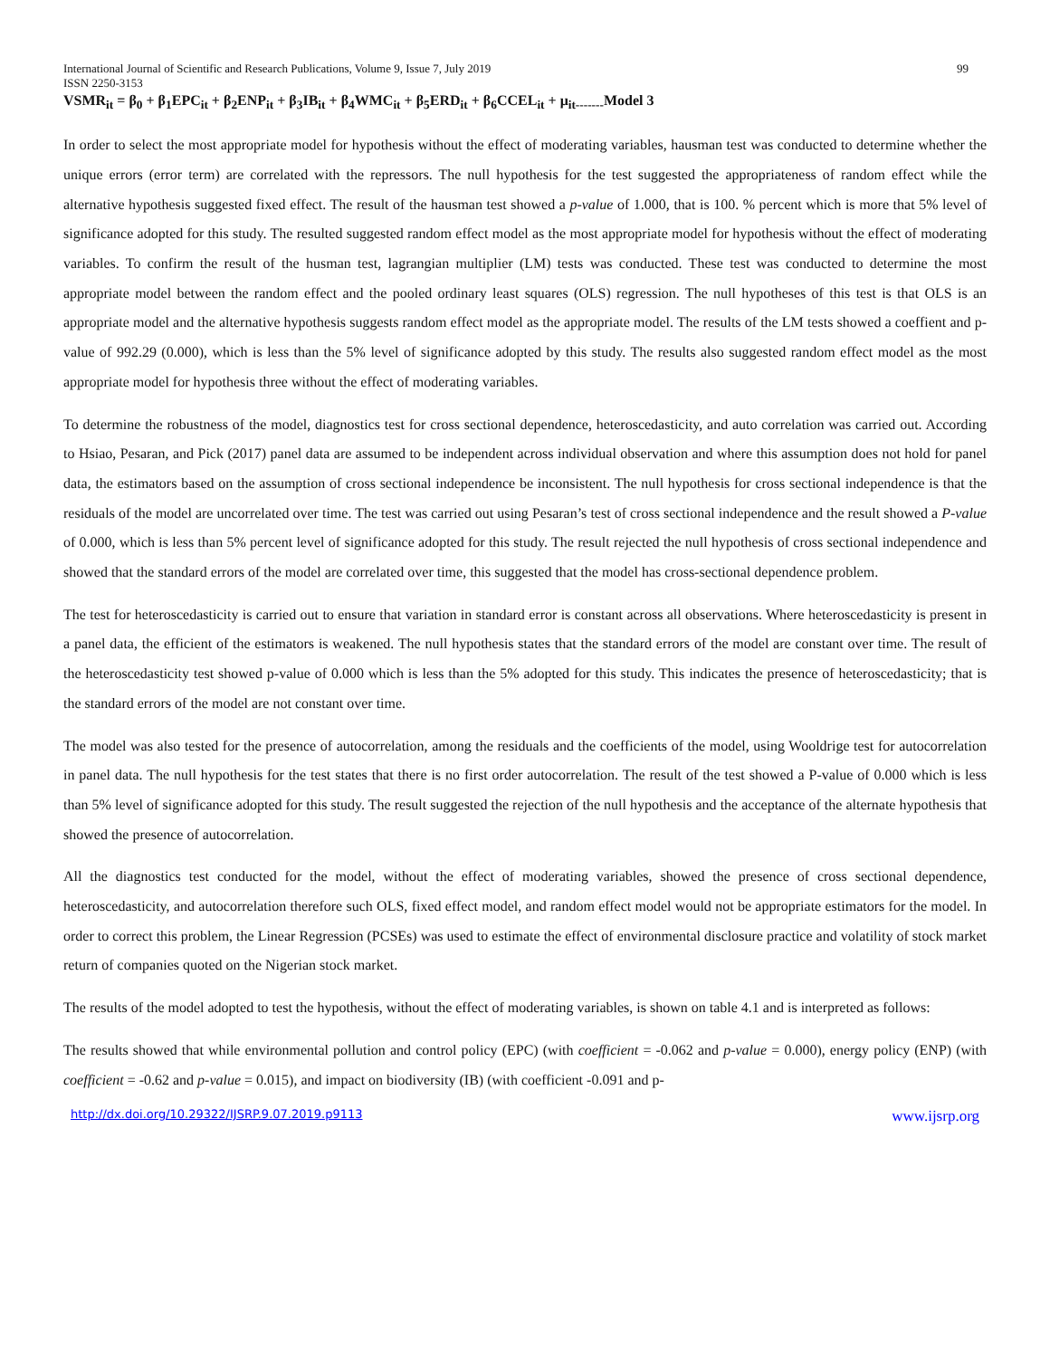International Journal of Scientific and Research Publications, Volume 9, Issue 7, July 2019 99
ISSN 2250-3153
VSMR<sub>it</sub> = β<sub>0</sub> + β<sub>1</sub>EPC<sub>it</sub> + β<sub>2</sub>ENP<sub>it</sub> + β<sub>3</sub>IB<sub>it</sub> + β<sub>4</sub>WMC<sub>it</sub> + β<sub>5</sub>ERD<sub>it</sub> + β<sub>6</sub>CCEL<sub>it</sub> + μ<sub>it-------</sub>Model 3
In order to select the most appropriate model for hypothesis without the effect of moderating variables, hausman test was conducted to determine whether the unique errors (error term) are correlated with the repressors. The null hypothesis for the test suggested the appropriateness of random effect while the alternative hypothesis suggested fixed effect. The result of the hausman test showed a p-value of 1.000, that is 100. % percent which is more that 5% level of significance adopted for this study. The resulted suggested random effect model as the most appropriate model for hypothesis without the effect of moderating variables. To confirm the result of the husman test, lagrangian multiplier (LM) tests was conducted. These test was conducted to determine the most appropriate model between the random effect and the pooled ordinary least squares (OLS) regression. The null hypotheses of this test is that OLS is an appropriate model and the alternative hypothesis suggests random effect model as the appropriate model. The results of the LM tests showed a coeffient and p-value of 992.29 (0.000), which is less than the 5% level of significance adopted by this study. The results also suggested random effect model as the most appropriate model for hypothesis three without the effect of moderating variables.
To determine the robustness of the model, diagnostics test for cross sectional dependence, heteroscedasticity, and auto correlation was carried out. According to Hsiao, Pesaran, and Pick (2017) panel data are assumed to be independent across individual observation and where this assumption does not hold for panel data, the estimators based on the assumption of cross sectional independence be inconsistent. The null hypothesis for cross sectional independence is that the residuals of the model are uncorrelated over time. The test was carried out using Pesaran’s test of cross sectional independence and the result showed a P-value of 0.000, which is less than 5% percent level of significance adopted for this study. The result rejected the null hypothesis of cross sectional independence and showed that the standard errors of the model are correlated over time, this suggested that the model has cross-sectional dependence problem.
The test for heteroscedasticity is carried out to ensure that variation in standard error is constant across all observations. Where heteroscedasticity is present in a panel data, the efficient of the estimators is weakened. The null hypothesis states that the standard errors of the model are constant over time. The result of the heteroscedasticity test showed p-value of 0.000 which is less than the 5% adopted for this study. This indicates the presence of heteroscedasticity; that is the standard errors of the model are not constant over time.
The model was also tested for the presence of autocorrelation, among the residuals and the coefficients of the model, using Wooldrige test for autocorrelation in panel data. The null hypothesis for the test states that there is no first order autocorrelation. The result of the test showed a P-value of 0.000 which is less than 5% level of significance adopted for this study. The result suggested the rejection of the null hypothesis and the acceptance of the alternate hypothesis that showed the presence of autocorrelation.
All the diagnostics test conducted for the model, without the effect of moderating variables, showed the presence of cross sectional dependence, heteroscedasticity, and autocorrelation therefore such OLS, fixed effect model, and random effect model would not be appropriate estimators for the model. In order to correct this problem, the Linear Regression (PCSEs) was used to estimate the effect of environmental disclosure practice and volatility of stock market return of companies quoted on the Nigerian stock market.
The results of the model adopted to test the hypothesis, without the effect of moderating variables, is shown on table 4.1 and is interpreted as follows:
The results showed that while environmental pollution and control policy (EPC) (with coefficient = -0.062 and p-value = 0.000), energy policy (ENP) (with coefficient = -0.62 and p-value = 0.015), and impact on biodiversity (IB) (with coefficient -0.091 and p-
http://dx.doi.org/10.29322/IJSRP.9.07.2019.p9113 www.ijsrp.org